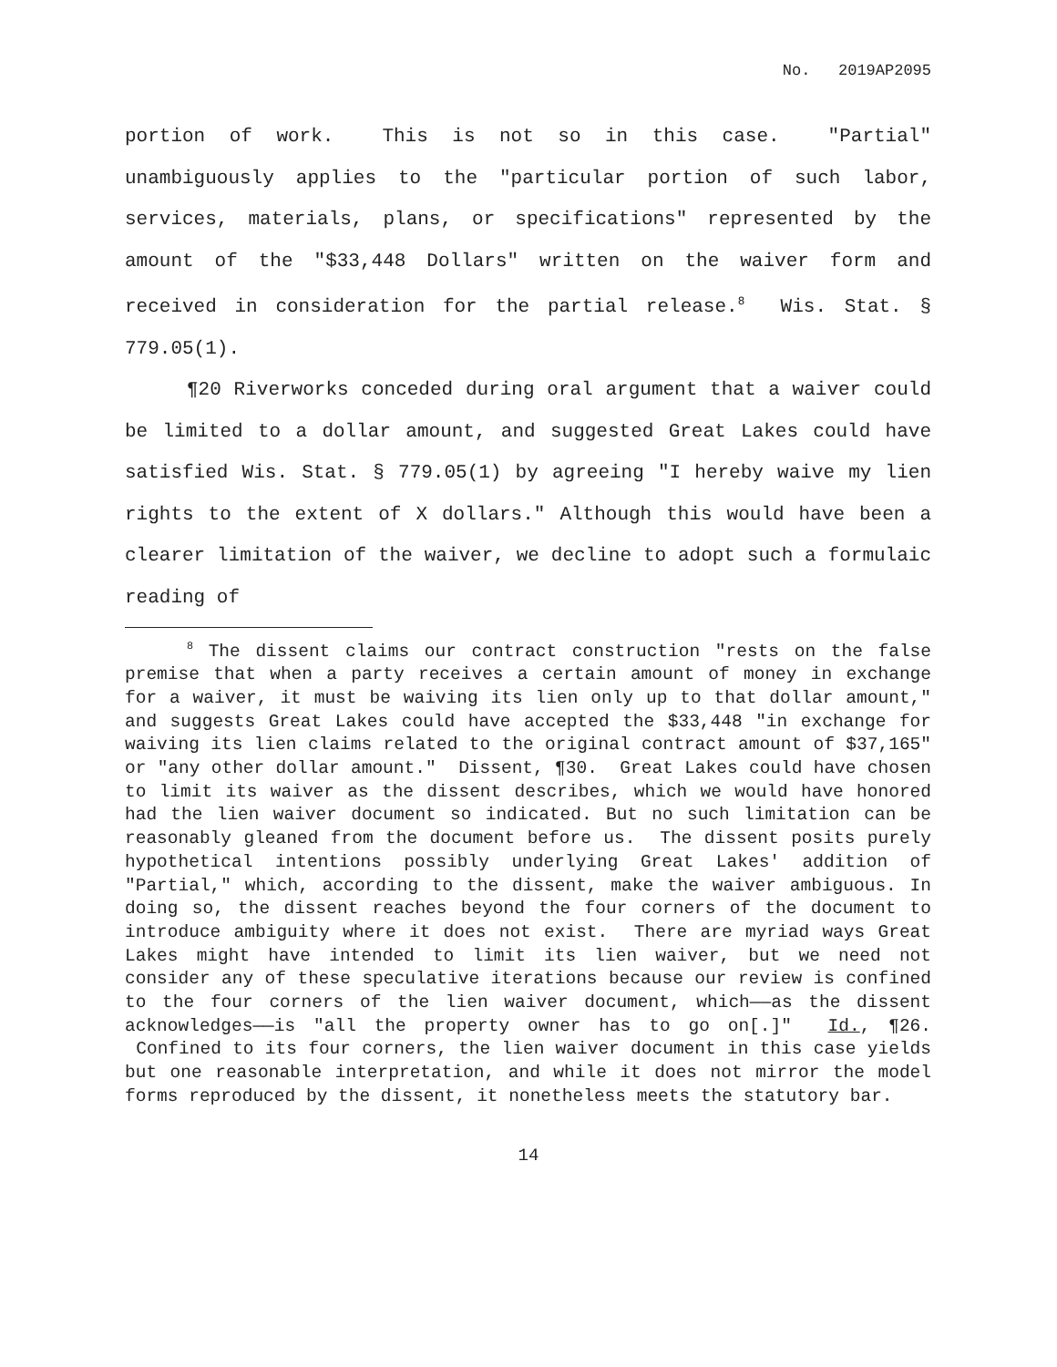No. 2019AP2095
portion of work. This is not so in this case. "Partial" unambiguously applies to the "particular portion of such labor, services, materials, plans, or specifications" represented by the amount of the "$33,448 Dollars" written on the waiver form and received in consideration for the partial release.<sup>8</sup> Wis. Stat. § 779.05(1).
¶20 Riverworks conceded during oral argument that a waiver could be limited to a dollar amount, and suggested Great Lakes could have satisfied Wis. Stat. § 779.05(1) by agreeing "I hereby waive my lien rights to the extent of X dollars." Although this would have been a clearer limitation of the waiver, we decline to adopt such a formulaic reading of
<sup>8</sup> The dissent claims our contract construction "rests on the false premise that when a party receives a certain amount of money in exchange for a waiver, it must be waiving its lien only up to that dollar amount," and suggests Great Lakes could have accepted the $33,448 "in exchange for waiving its lien claims related to the original contract amount of $37,165" or "any other dollar amount." Dissent, ¶30. Great Lakes could have chosen to limit its waiver as the dissent describes, which we would have honored had the lien waiver document so indicated. But no such limitation can be reasonably gleaned from the document before us. The dissent posits purely hypothetical intentions possibly underlying Great Lakes' addition of "Partial," which, according to the dissent, make the waiver ambiguous. In doing so, the dissent reaches beyond the four corners of the document to introduce ambiguity where it does not exist. There are myriad ways Great Lakes might have intended to limit its lien waiver, but we need not consider any of these speculative iterations because our review is confined to the four corners of the lien waiver document, which——as the dissent acknowledges——is "all the property owner has to go on[.]" Id., ¶26. Confined to its four corners, the lien waiver document in this case yields but one reasonable interpretation, and while it does not mirror the model forms reproduced by the dissent, it nonetheless meets the statutory bar.
14